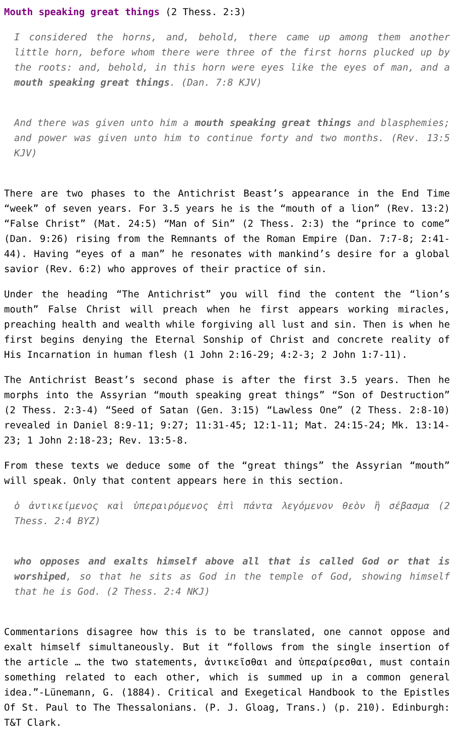Mouth speaking great things (2 Thess. 2:3)
I considered the horns, and, behold, there came up among them another little horn, before whom there were three of the first horns plucked up by the roots: and, behold, in this horn were eyes like the eyes of man, and a mouth speaking great things. (Dan. 7:8 KJV)
And there was given unto him a mouth speaking great things and blasphemies; and power was given unto him to continue forty and two months. (Rev. 13:5 KJV)
There are two phases to the Antichrist Beast’s appearance in the End Time “week” of seven years. For 3.5 years he is the “mouth of a lion” (Rev. 13:2) “False Christ” (Mat. 24:5) “Man of Sin” (2 Thess. 2:3) the “prince to come” (Dan. 9:26) rising from the Remnants of the Roman Empire (Dan. 7:7-8; 2:41-44). Having “eyes of a man” he resonates with mankind’s desire for a global savior (Rev. 6:2) who approves of their practice of sin.
Under the heading “The Antichrist” you will find the content the “lion’s mouth” False Christ will preach when he first appears working miracles, preaching health and wealth while forgiving all lust and sin. Then is when he first begins denying the Eternal Sonship of Christ and concrete reality of His Incarnation in human flesh (1 John 2:16-29; 4:2-3; 2 John 1:7-11).
The Antichrist Beast’s second phase is after the first 3.5 years. Then he morphs into the Assyrian “mouth speaking great things” “Son of Destruction” (2 Thess. 2:3-4) “Seed of Satan (Gen. 3:15) “Lawless One” (2 Thess. 2:8-10) revealed in Daniel 8:9-11; 9:27; 11:31-45; 12:1-11; Mat. 24:15-24; Mk. 13:14-23; 1 John 2:18-23; Rev. 13:5-8.
From these texts we deduce some of the “great things” the Assyrian “mouth” will speak. Only that content appears here in this section.
ὁ ἀντικείμενος καὶ ὑπεραιρόμενος ἐπὶ πάντα λεγόμενον θεὸν ἢ σέβασμα (2 Thess. 2:4 BYZ)
who opposes and exalts himself above all that is called God or that is worshiped, so that he sits as God in the temple of God, showing himself that he is God. (2 Thess. 2:4 NKJ)
Commentarions disagree how this is to be translated, one cannot oppose and exalt himself simultaneously. But it “follows from the single insertion of the article … the two statements, ἀντικεῖσθαι and ὑπεραίρεσθαι, must contain something related to each other, which is summed up in a common general idea.”-Lünemann, G. (1884). Critical and Exegetical Handbook to the Epistles Of St. Paul to The Thessalonians. (P. J. Gloag, Trans.) (p. 210). Edinburgh: T&T Clark.